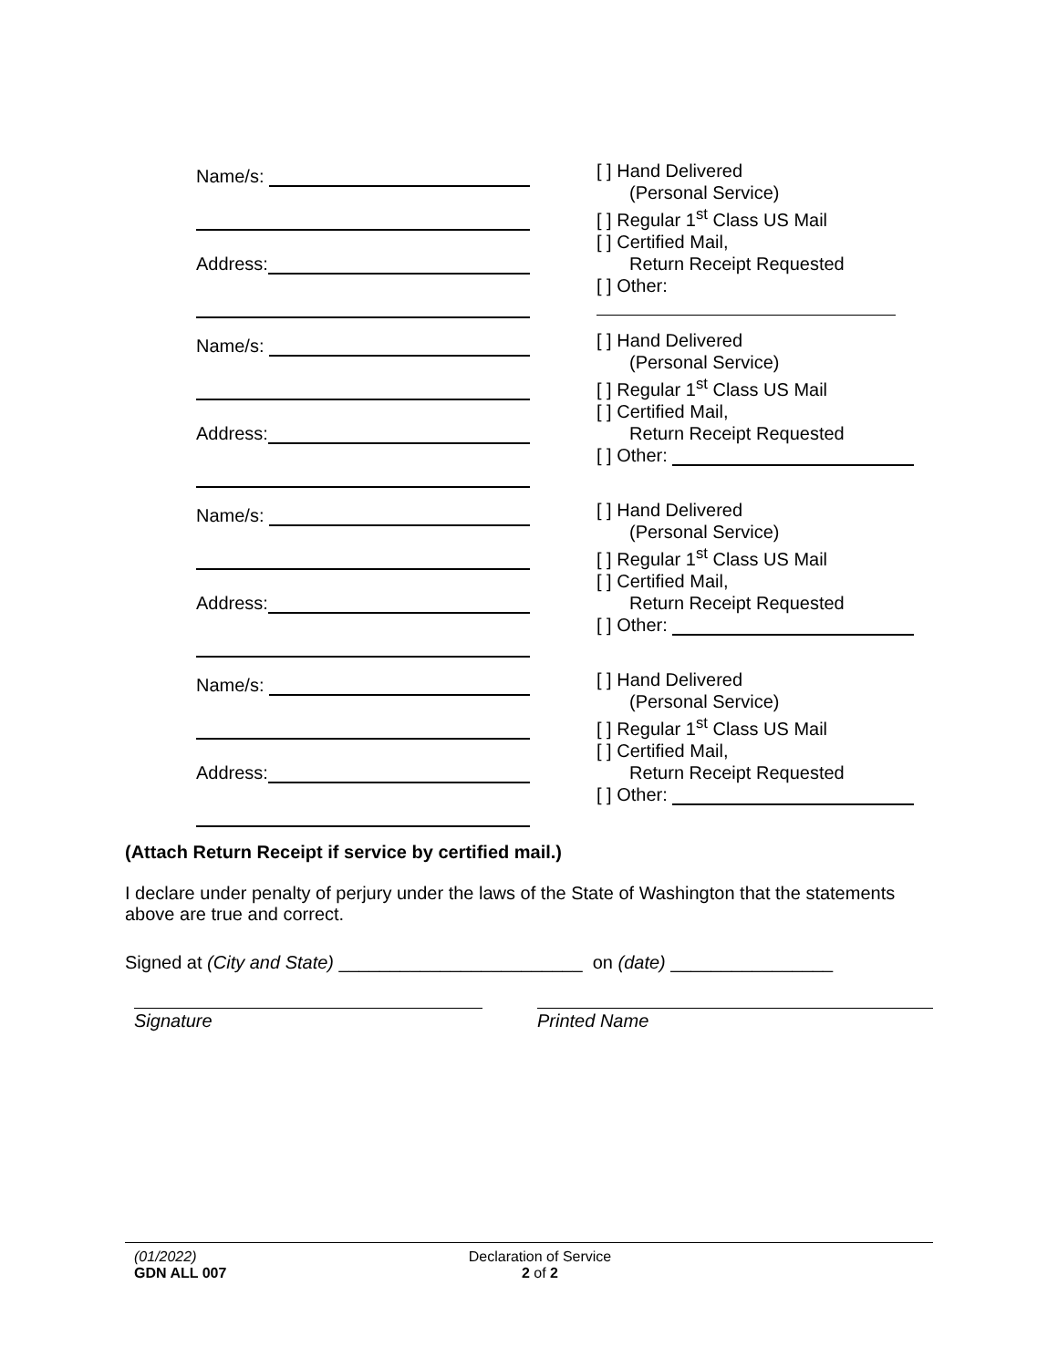Name/s:
Address:
[ ] Hand Delivered
(Personal Service)
[ ] Regular 1<sup>st</sup> Class US Mail
[ ] Certified Mail,
Return Receipt Requested
[ ] Other:
Name/s:
Address:
[ ] Hand Delivered
(Personal Service)
[ ] Regular 1<sup>st</sup> Class US Mail
[ ] Certified Mail,
Return Receipt Requested
[ ] Other:
Name/s:
Address:
[ ] Hand Delivered
(Personal Service)
[ ] Regular 1<sup>st</sup> Class US Mail
[ ] Certified Mail,
Return Receipt Requested
[ ] Other:
Name/s:
Address:
[ ] Hand Delivered
(Personal Service)
[ ] Regular 1<sup>st</sup> Class US Mail
[ ] Certified Mail,
Return Receipt Requested
[ ] Other:
(Attach Return Receipt if service by certified mail.)
I declare under penalty of perjury under the laws of the State of Washington that the statements above are true and correct.
Signed at (City and State) ________________________ on (date) ________________
Signature Printed Name
(01/2022)
GDN ALL 007
Declaration of Service
2 of 2